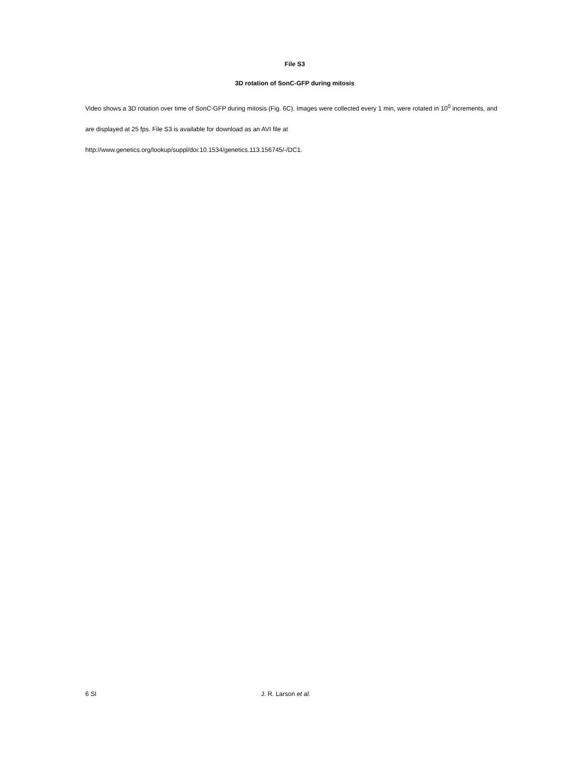File S3
3D rotation of SonC-GFP during mitosis
Video shows a 3D rotation over time of SonC-GFP during mitosis (Fig. 6C). Images were collected every 1 min, were rotated in 10<sup>0</sup> increments, and are displayed at 25 fps. File S3 is available for download as an AVI file at http://www.genetics.org/lookup/suppl/doi:10.1534/genetics.113.156745/-/DC1.
6 SI J. R. Larson et al.